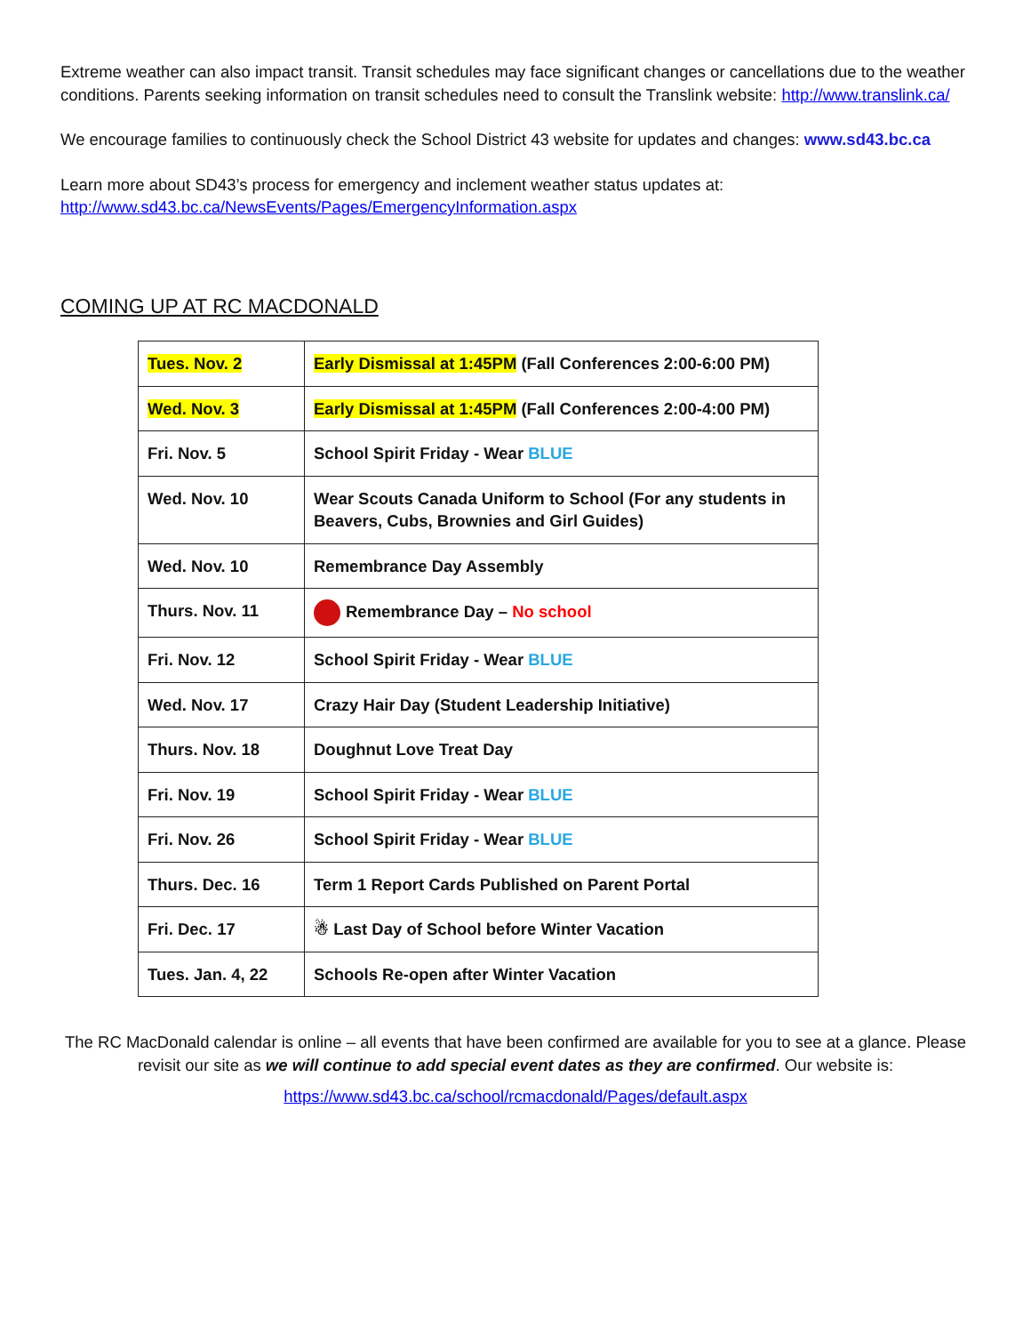Extreme weather can also impact transit. Transit schedules may face significant changes or cancellations due to the weather conditions. Parents seeking information on transit schedules need to consult the Translink website: http://www.translink.ca/
We encourage families to continuously check the School District 43 website for updates and changes: www.sd43.bc.ca
Learn more about SD43’s process for emergency and inclement weather status updates at: http://www.sd43.bc.ca/NewsEvents/Pages/EmergencyInformation.aspx
COMING UP AT RC MACDONALD
| Tues. Nov. 2 | Early Dismissal at 1:45PM (Fall Conferences 2:00-6:00 PM) |
| Wed. Nov. 3 | Early Dismissal at 1:45PM (Fall Conferences 2:00-4:00 PM) |
| Fri. Nov. 5 | School Spirit Friday - Wear BLUE |
| Wed. Nov. 10 | Wear Scouts Canada Uniform to School (For any students in Beavers, Cubs, Brownies and Girl Guides) |
| Wed. Nov. 10 | Remembrance Day Assembly |
| Thurs. Nov. 11 | Remembrance Day – No school |
| Fri. Nov. 12 | School Spirit Friday - Wear BLUE |
| Wed. Nov. 17 | Crazy Hair Day (Student Leadership Initiative) |
| Thurs. Nov. 18 | Doughnut Love Treat Day |
| Fri. Nov. 19 | School Spirit Friday - Wear BLUE |
| Fri. Nov. 26 | School Spirit Friday - Wear BLUE |
| Thurs. Dec. 16 | Term 1 Report Cards Published on Parent Portal |
| Fri. Dec. 17 | ☃ Last Day of School before Winter Vacation |
| Tues. Jan. 4, 22 | Schools Re-open after Winter Vacation |
The RC MacDonald calendar is online – all events that have been confirmed are available for you to see at a glance. Please revisit our site as we will continue to add special event dates as they are confirmed. Our website is:
https://www.sd43.bc.ca/school/rcmacdonald/Pages/default.aspx